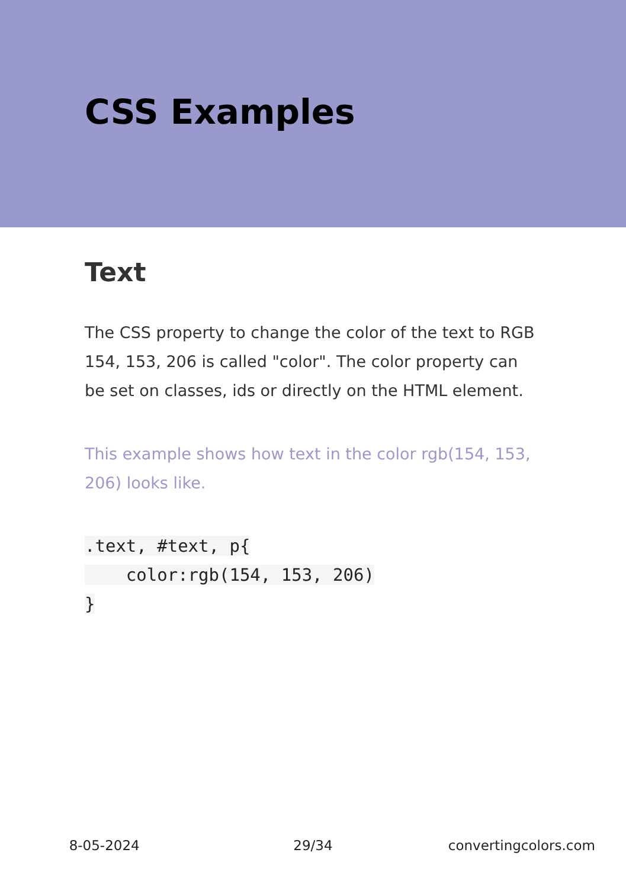CSS Examples
Text
The CSS property to change the color of the text to RGB 154, 153, 206 is called "color". The color property can be set on classes, ids or directly on the HTML element.
This example shows how text in the color rgb(154, 153, 206) looks like.
.text, #text, p{
    color:rgb(154, 153, 206)
}
8-05-2024 29/34 convertingcolors.com